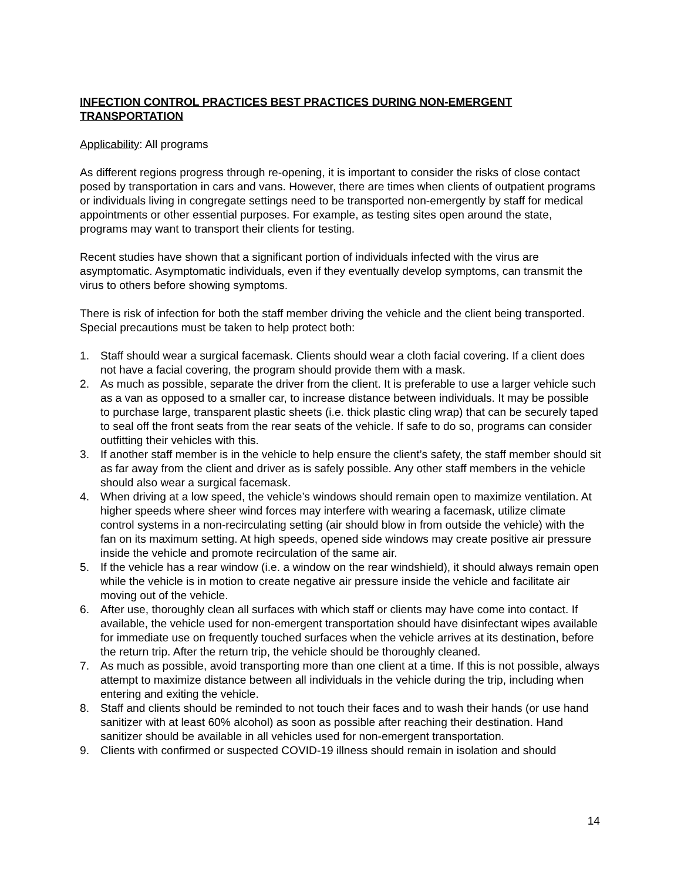INFECTION CONTROL PRACTICES BEST PRACTICES DURING NON-EMERGENT TRANSPORTATION
Applicability: All programs
As different regions progress through re-opening, it is important to consider the risks of close contact posed by transportation in cars and vans. However, there are times when clients of outpatient programs or individuals living in congregate settings need to be transported non-emergently by staff for medical appointments or other essential purposes. For example, as testing sites open around the state, programs may want to transport their clients for testing.
Recent studies have shown that a significant portion of individuals infected with the virus are asymptomatic. Asymptomatic individuals, even if they eventually develop symptoms, can transmit the virus to others before showing symptoms.
There is risk of infection for both the staff member driving the vehicle and the client being transported. Special precautions must be taken to help protect both:
1. Staff should wear a surgical facemask. Clients should wear a cloth facial covering. If a client does not have a facial covering, the program should provide them with a mask.
2. As much as possible, separate the driver from the client. It is preferable to use a larger vehicle such as a van as opposed to a smaller car, to increase distance between individuals. It may be possible to purchase large, transparent plastic sheets (i.e. thick plastic cling wrap) that can be securely taped to seal off the front seats from the rear seats of the vehicle. If safe to do so, programs can consider outfitting their vehicles with this.
3. If another staff member is in the vehicle to help ensure the client’s safety, the staff member should sit as far away from the client and driver as is safely possible. Any other staff members in the vehicle should also wear a surgical facemask.
4. When driving at a low speed, the vehicle’s windows should remain open to maximize ventilation. At higher speeds where sheer wind forces may interfere with wearing a facemask, utilize climate control systems in a non-recirculating setting (air should blow in from outside the vehicle) with the fan on its maximum setting. At high speeds, opened side windows may create positive air pressure inside the vehicle and promote recirculation of the same air.
5. If the vehicle has a rear window (i.e. a window on the rear windshield), it should always remain open while the vehicle is in motion to create negative air pressure inside the vehicle and facilitate air moving out of the vehicle.
6. After use, thoroughly clean all surfaces with which staff or clients may have come into contact. If available, the vehicle used for non-emergent transportation should have disinfectant wipes available for immediate use on frequently touched surfaces when the vehicle arrives at its destination, before the return trip. After the return trip, the vehicle should be thoroughly cleaned.
7. As much as possible, avoid transporting more than one client at a time. If this is not possible, always attempt to maximize distance between all individuals in the vehicle during the trip, including when entering and exiting the vehicle.
8. Staff and clients should be reminded to not touch their faces and to wash their hands (or use hand sanitizer with at least 60% alcohol) as soon as possible after reaching their destination. Hand sanitizer should be available in all vehicles used for non-emergent transportation.
9. Clients with confirmed or suspected COVID-19 illness should remain in isolation and should
14